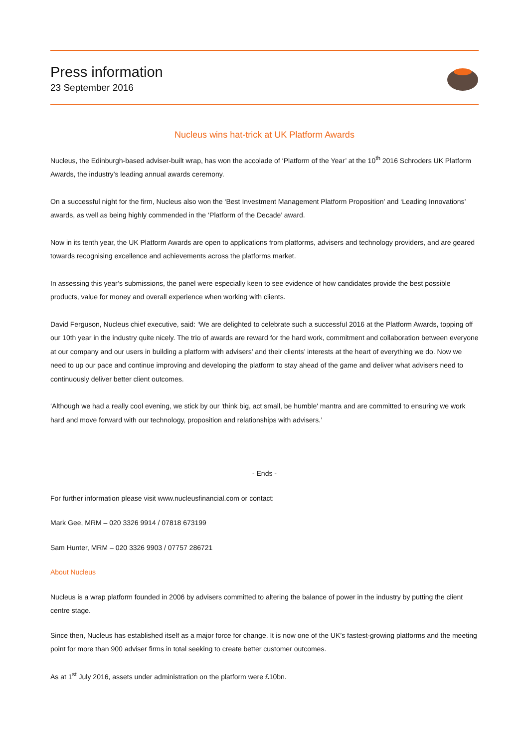Press information
23 September 2016
Nucleus wins hat-trick at UK Platform Awards
Nucleus, the Edinburgh-based adviser-built wrap, has won the accolade of ‘Platform of the Year’ at the 10<sup>th</sup> 2016 Schroders UK Platform Awards, the industry’s leading annual awards ceremony.
On a successful night for the firm, Nucleus also won the ‘Best Investment Management Platform Proposition’ and ‘Leading Innovations’ awards, as well as being highly commended in the ‘Platform of the Decade’ award.
Now in its tenth year, the UK Platform Awards are open to applications from platforms, advisers and technology providers, and are geared towards recognising excellence and achievements across the platforms market.
In assessing this year’s submissions, the panel were especially keen to see evidence of how candidates provide the best possible products, value for money and overall experience when working with clients.
David Ferguson, Nucleus chief executive, said: ‘We are delighted to celebrate such a successful 2016 at the Platform Awards, topping off our 10th year in the industry quite nicely. The trio of awards are reward for the hard work, commitment and collaboration between everyone at our company and our users in building a platform with advisers’ and their clients’ interests at the heart of everything we do. Now we need to up our pace and continue improving and developing the platform to stay ahead of the game and deliver what advisers need to continuously deliver better client outcomes.
‘Although we had a really cool evening, we stick by our 'think big, act small, be humble' mantra and are committed to ensuring we work hard and move forward with our technology, proposition and relationships with advisers.’
- Ends -
For further information please visit www.nucleusfinancial.com or contact:
Mark Gee, MRM – 020 3326 9914 / 07818 673199
Sam Hunter, MRM – 020 3326 9903 / 07757 286721
About Nucleus
Nucleus is a wrap platform founded in 2006 by advisers committed to altering the balance of power in the industry by putting the client centre stage.
Since then, Nucleus has established itself as a major force for change. It is now one of the UK’s fastest-growing platforms and the meeting point for more than 900 adviser firms in total seeking to create better customer outcomes.
As at 1<sup>st</sup> July 2016, assets under administration on the platform were £10bn.